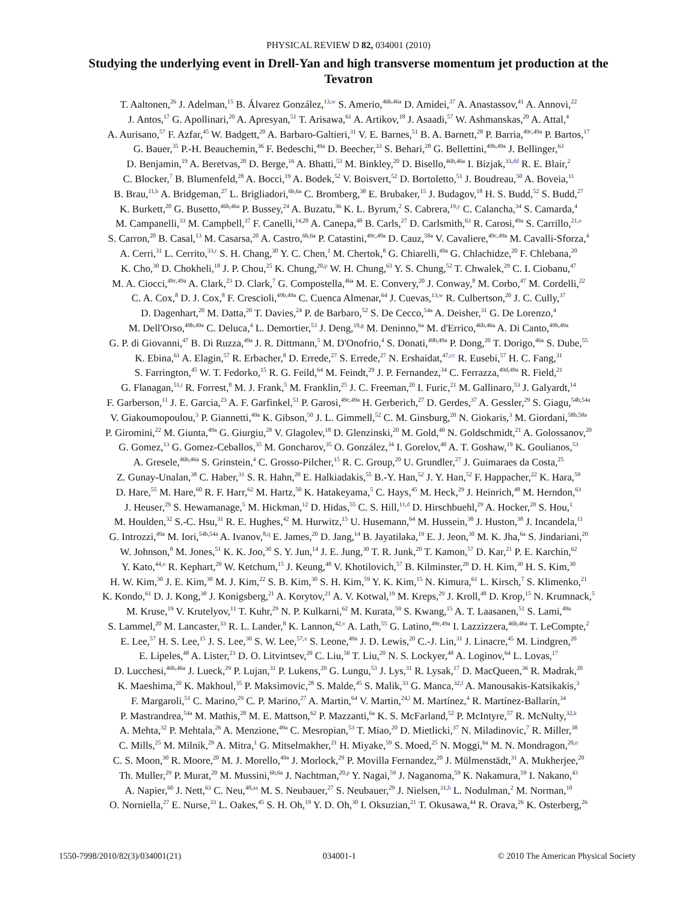PHYSICAL REVIEW D 82, 034001 (2010)
Studying the underlying event in Drell-Yan and high transverse momentum jet production at the Tevatron
T. Aaltonen,<sup>26</sup> J. Adelman,<sup>15</sup> B. Álvarez González,<sup>13,w</sup> S. Amerio,<sup>46b,46a</sup> D. Amidei,<sup>37</sup> A. Anastassov,<sup>41</sup> A. Annovi,<sup>22</sup>
J. Antos,<sup>17</sup> G. Apollinari,<sup>20</sup> A. Apresyan,<sup>51</sup> T. Arisawa,<sup>61</sup> A. Artikov,<sup>18</sup> J. Asaadi,<sup>57</sup> W. Ashmanskas,<sup>20</sup> A. Attal,<sup>4</sup>
A. Aurisano,<sup>57</sup> F. Azfar,<sup>45</sup> W. Badgett,<sup>20</sup> A. Barbaro-Galtieri,<sup>31</sup> V. E. Barnes,<sup>51</sup> B. A. Barnett,<sup>28</sup> P. Barria,<sup>49c,49a</sup> P. Bartos,<sup>17</sup>
G. Bauer,<sup>35</sup> P.-H. Beauchemin,<sup>36</sup> F. Bedeschi,<sup>49a</sup> D. Beecher,<sup>33</sup> S. Behari,<sup>28</sup> G. Bellettini,<sup>49b,49a</sup> J. Bellinger,<sup>63</sup>
D. Benjamin,<sup>19</sup> A. Beretvas,<sup>20</sup> D. Berge,<sup>16</sup> A. Bhatti,<sup>53</sup> M. Binkley,<sup>20</sup> D. Bisello,<sup>46b,46a</sup> I. Bizjak,<sup>33,dd</sup> R. E. Blair,<sup>2</sup>
C. Blocker,<sup>7</sup> B. Blumenfeld,<sup>28</sup> A. Bocci,<sup>19</sup> A. Bodek,<sup>52</sup> V. Boisvert,<sup>52</sup> D. Bortoletto,<sup>51</sup> J. Boudreau,<sup>50</sup> A. Boveia,<sup>11</sup>
B. Brau,<sup>11,b</sup> A. Bridgeman,<sup>27</sup> L. Brigliadori,<sup>6b,6a</sup> C. Bromberg,<sup>38</sup> E. Brubaker,<sup>15</sup> J. Budagov,<sup>18</sup> H. S. Budd,<sup>52</sup> S. Budd,<sup>27</sup>
K. Burkett,<sup>20</sup> G. Busetto,<sup>46b,46a</sup> P. Bussey,<sup>24</sup> A. Buzatu,<sup>36</sup> K. L. Byrum,<sup>2</sup> S. Cabrera,<sup>19,y</sup> C. Calancha,<sup>34</sup> S. Camarda,<sup>4</sup>
M. Campanelli,<sup>33</sup> M. Campbell,<sup>37</sup> F. Canelli,<sup>14,20</sup> A. Canepa,<sup>48</sup> B. Carls,<sup>27</sup> D. Carlsmith,<sup>63</sup> R. Carosi,<sup>49a</sup> S. Carrillo,<sup>21,o</sup>
S. Carron,<sup>20</sup> B. Casal,<sup>13</sup> M. Casarsa,<sup>20</sup> A. Castro,<sup>6b,6a</sup> P. Catastini,<sup>49c,49a</sup> D. Cauz,<sup>58a</sup> V. Cavaliere,<sup>49c,49a</sup> M. Cavalli-Sforza,<sup>4</sup>
A. Cerri,<sup>31</sup> L. Cerrito,<sup>33,r</sup> S. H. Chang,<sup>30</sup> Y. C. Chen,<sup>1</sup> M. Chertok,<sup>8</sup> G. Chiarelli,<sup>49a</sup> G. Chlachidze,<sup>20</sup> F. Chlebana,<sup>20</sup>
K. Cho,<sup>30</sup> D. Chokheli,<sup>18</sup> J. P. Chou,<sup>25</sup> K. Chung,<sup>20,p</sup> W. H. Chung,<sup>63</sup> Y. S. Chung,<sup>52</sup> T. Chwalek,<sup>29</sup> C. I. Ciobanu,<sup>47</sup>
M. A. Ciocci,<sup>49c,49a</sup> A. Clark,<sup>23</sup> D. Clark,<sup>7</sup> G. Compostella,<sup>46a</sup> M. E. Convery,<sup>20</sup> J. Conway,<sup>8</sup> M. Corbo,<sup>47</sup> M. Cordelli,<sup>22</sup>
C. A. Cox,<sup>8</sup> D. J. Cox,<sup>8</sup> F. Crescioli,<sup>49b,49a</sup> C. Cuenca Almenar,<sup>64</sup> J. Cuevas,<sup>13,w</sup> R. Culbertson,<sup>20</sup> J. C. Cully,<sup>37</sup>
D. Dagenhart,<sup>20</sup> M. Datta,<sup>20</sup> T. Davies,<sup>24</sup> P. de Barbaro,<sup>52</sup> S. De Cecco,<sup>54a</sup> A. Deisher,<sup>31</sup> G. De Lorenzo,<sup>4</sup>
M. Dell'Orso,<sup>49b,49a</sup> C. Deluca,<sup>4</sup> L. Demortier,<sup>53</sup> J. Deng,<sup>19,g</sup> M. Deninno,<sup>6a</sup> M. d'Errico,<sup>46b,46a</sup> A. Di Canto,<sup>49b,49a</sup>
G. P. di Giovanni,<sup>47</sup> B. Di Ruzza,<sup>49a</sup> J. R. Dittmann,<sup>5</sup> M. D'Onofrio,<sup>4</sup> S. Donati,<sup>49b,49a</sup> P. Dong,<sup>20</sup> T. Dorigo,<sup>46a</sup> S. Dube,<sup>55</sup>
K. Ebina,<sup>61</sup> A. Elagin,<sup>57</sup> R. Erbacher,<sup>8</sup> D. Errede,<sup>27</sup> S. Errede,<sup>27</sup> N. Ershaidat,<sup>47,cc</sup> R. Eusebi,<sup>57</sup> H. C. Fang,<sup>31</sup>
S. Farrington,<sup>45</sup> W. T. Fedorko,<sup>15</sup> R. G. Feild,<sup>64</sup> M. Feindt,<sup>29</sup> J. P. Fernandez,<sup>34</sup> C. Ferrazza,<sup>49d,49a</sup> R. Field,<sup>21</sup>
G. Flanagan,<sup>51,t</sup> R. Forrest,<sup>8</sup> M. J. Frank,<sup>5</sup> M. Franklin,<sup>25</sup> J. C. Freeman,<sup>20</sup> I. Furic,<sup>21</sup> M. Gallinaro,<sup>53</sup> J. Galyardt,<sup>14</sup>
F. Garberson,<sup>11</sup> J. E. Garcia,<sup>23</sup> A. F. Garfinkel,<sup>51</sup> P. Garosi,<sup>49c,49a</sup> H. Gerberich,<sup>27</sup> D. Gerdes,<sup>37</sup> A. Gessler,<sup>29</sup> S. Giagu,<sup>54b,54a</sup>
V. Giakoumopoulou,<sup>3</sup> P. Giannetti,<sup>49a</sup> K. Gibson,<sup>50</sup> J. L. Gimmell,<sup>52</sup> C. M. Ginsburg,<sup>20</sup> N. Giokaris,<sup>3</sup> M. Giordani,<sup>58b,58a</sup>
P. Giromini,<sup>22</sup> M. Giunta,<sup>49a</sup> G. Giurgiu,<sup>28</sup> V. Glagolev,<sup>18</sup> D. Glenzinski,<sup>20</sup> M. Gold,<sup>40</sup> N. Goldschmidt,<sup>21</sup> A. Golossanov,<sup>20</sup>
G. Gomez,<sup>13</sup> G. Gomez-Ceballos,<sup>35</sup> M. Goncharov,<sup>35</sup> O. González,<sup>34</sup> I. Gorelov,<sup>40</sup> A. T. Goshaw,<sup>19</sup> K. Goulianos,<sup>53</sup>
A. Gresele,<sup>46b,46a</sup> S. Grinstein,<sup>4</sup> C. Grosso-Pilcher,<sup>15</sup> R. C. Group,<sup>20</sup> U. Grundler,<sup>27</sup> J. Guimaraes da Costa,<sup>25</sup>
Z. Gunay-Unalan,<sup>38</sup> C. Haber,<sup>31</sup> S. R. Hahn,<sup>20</sup> E. Halkiadakis,<sup>55</sup> B.-Y. Han,<sup>52</sup> J. Y. Han,<sup>52</sup> F. Happacher,<sup>22</sup> K. Hara,<sup>59</sup>
D. Hare,<sup>55</sup> M. Hare,<sup>60</sup> R. F. Harr,<sup>62</sup> M. Hartz,<sup>50</sup> K. Hatakeyama,<sup>5</sup> C. Hays,<sup>45</sup> M. Heck,<sup>29</sup> J. Heinrich,<sup>48</sup> M. Herndon,<sup>63</sup>
J. Heuser,<sup>29</sup> S. Hewamanage,<sup>5</sup> M. Hickman,<sup>12</sup> D. Hidas,<sup>55</sup> C. S. Hill,<sup>11,d</sup> D. Hirschbuehl,<sup>29</sup> A. Hocker,<sup>20</sup> S. Hou,<sup>1</sup>
M. Houlden,<sup>32</sup> S.-C. Hsu,<sup>31</sup> R. E. Hughes,<sup>42</sup> M. Hurwitz,<sup>15</sup> U. Husemann,<sup>64</sup> M. Hussein,<sup>38</sup> J. Huston,<sup>38</sup> J. Incandela,<sup>11</sup>
G. Introzzi,<sup>49a</sup> M. Iori,<sup>54b,54a</sup> A. Ivanov,<sup>8,q</sup> E. James,<sup>20</sup> D. Jang,<sup>14</sup> B. Jayatilaka,<sup>19</sup> E. J. Jeon,<sup>30</sup> M. K. Jha,<sup>6a</sup> S. Jindariani,<sup>20</sup>
W. Johnson,<sup>8</sup> M. Jones,<sup>51</sup> K. K. Joo,<sup>30</sup> S. Y. Jun,<sup>14</sup> J. E. Jung,<sup>30</sup> T. R. Junk,<sup>20</sup> T. Kamon,<sup>57</sup> D. Kar,<sup>21</sup> P. E. Karchin,<sup>62</sup>
Y. Kato,<sup>44,n</sup> R. Kephart,<sup>20</sup> W. Ketchum,<sup>15</sup> J. Keung,<sup>48</sup> V. Khotilovich,<sup>57</sup> B. Kilminster,<sup>20</sup> D. H. Kim,<sup>30</sup> H. S. Kim,<sup>30</sup>
H. W. Kim,<sup>30</sup> J. E. Kim,<sup>30</sup> M. J. Kim,<sup>22</sup> S. B. Kim,<sup>30</sup> S. H. Kim,<sup>59</sup> Y. K. Kim,<sup>15</sup> N. Kimura,<sup>61</sup> L. Kirsch,<sup>7</sup> S. Klimenko,<sup>21</sup>
K. Kondo,<sup>61</sup> D. J. Kong,<sup>30</sup> J. Konigsberg,<sup>21</sup> A. Korytov,<sup>21</sup> A. V. Kotwal,<sup>19</sup> M. Kreps,<sup>29</sup> J. Kroll,<sup>48</sup> D. Krop,<sup>15</sup> N. Krumnack,<sup>5</sup>
M. Kruse,<sup>19</sup> V. Krutelyov,<sup>11</sup> T. Kuhr,<sup>29</sup> N. P. Kulkarni,<sup>62</sup> M. Kurata,<sup>59</sup> S. Kwang,<sup>15</sup> A. T. Laasanen,<sup>51</sup> S. Lami,<sup>49a</sup>
S. Lammel,<sup>20</sup> M. Lancaster,<sup>33</sup> R. L. Lander,<sup>8</sup> K. Lannon,<sup>42,v</sup> A. Lath,<sup>55</sup> G. Latino,<sup>49c,49a</sup> I. Lazzizzera,<sup>46b,46a</sup> T. LeCompte,<sup>2</sup>
E. Lee,<sup>57</sup> H. S. Lee,<sup>15</sup> J. S. Lee,<sup>30</sup> S. W. Lee,<sup>57,x</sup> S. Leone,<sup>49a</sup> J. D. Lewis,<sup>20</sup> C.-J. Lin,<sup>31</sup> J. Linacre,<sup>45</sup> M. Lindgren,<sup>20</sup>
E. Lipeles,<sup>48</sup> A. Lister,<sup>23</sup> D. O. Litvintsev,<sup>20</sup> C. Liu,<sup>50</sup> T. Liu,<sup>20</sup> N. S. Lockyer,<sup>48</sup> A. Loginov,<sup>64</sup> L. Lovas,<sup>17</sup>
D. Lucchesi,<sup>46b,46a</sup> J. Lueck,<sup>29</sup> P. Lujan,<sup>31</sup> P. Lukens,<sup>20</sup> G. Lungu,<sup>53</sup> J. Lys,<sup>31</sup> R. Lysak,<sup>17</sup> D. MacQueen,<sup>36</sup> R. Madrak,<sup>20</sup>
K. Maeshima,<sup>20</sup> K. Makhoul,<sup>35</sup> P. Maksimovic,<sup>28</sup> S. Malde,<sup>45</sup> S. Malik,<sup>33</sup> G. Manca,<sup>32,f</sup> A. Manousakis-Katsikakis,<sup>3</sup>
F. Margaroli,<sup>51</sup> C. Marino,<sup>29</sup> C. P. Marino,<sup>27</sup> A. Martin,<sup>64</sup> V. Martin,<sup>24,l</sup> M. Martínez,<sup>4</sup> R. Martínez-Ballarín,<sup>34</sup>
P. Mastrandrea,<sup>54a</sup> M. Mathis,<sup>28</sup> M. E. Mattson,<sup>62</sup> P. Mazzanti,<sup>6a</sup> K. S. McFarland,<sup>52</sup> P. McIntyre,<sup>57</sup> R. McNulty,<sup>32,k</sup>
A. Mehta,<sup>32</sup> P. Mehtala,<sup>26</sup> A. Menzione,<sup>49a</sup> C. Mesropian,<sup>53</sup> T. Miao,<sup>20</sup> D. Mietlicki,<sup>37</sup> N. Miladinovic,<sup>7</sup> R. Miller,<sup>38</sup>
C. Mills,<sup>25</sup> M. Milnik,<sup>29</sup> A. Mitra,<sup>1</sup> G. Mitselmakher,<sup>21</sup> H. Miyake,<sup>59</sup> S. Moed,<sup>25</sup> N. Moggi,<sup>6a</sup> M. N. Mondragon,<sup>20,o</sup>
C. S. Moon,<sup>30</sup> R. Moore,<sup>20</sup> M. J. Morello,<sup>49a</sup> J. Morlock,<sup>29</sup> P. Movilla Fernandez,<sup>20</sup> J. Mülmenstädt,<sup>31</sup> A. Mukherjee,<sup>20</sup>
Th. Muller,<sup>29</sup> P. Murat,<sup>20</sup> M. Mussini,<sup>6b,6a</sup> J. Nachtman,<sup>20,p</sup> Y. Nagai,<sup>59</sup> J. Naganoma,<sup>59</sup> K. Nakamura,<sup>59</sup> I. Nakano,<sup>43</sup>
A. Napier,<sup>60</sup> J. Nett,<sup>63</sup> C. Neu,<sup>48,aa</sup> M. S. Neubauer,<sup>27</sup> S. Neubauer,<sup>29</sup> J. Nielsen,<sup>31,h</sup> L. Nodulman,<sup>2</sup> M. Norman,<sup>10</sup>
O. Norniella,<sup>27</sup> E. Nurse,<sup>33</sup> L. Oakes,<sup>45</sup> S. H. Oh,<sup>19</sup> Y. D. Oh,<sup>30</sup> I. Oksuzian,<sup>21</sup> T. Okusawa,<sup>44</sup> R. Orava,<sup>26</sup> K. Osterberg,<sup>26</sup>
1550-7998/2010/82(3)/034001(21) 034001-1 © 2010 The American Physical Society